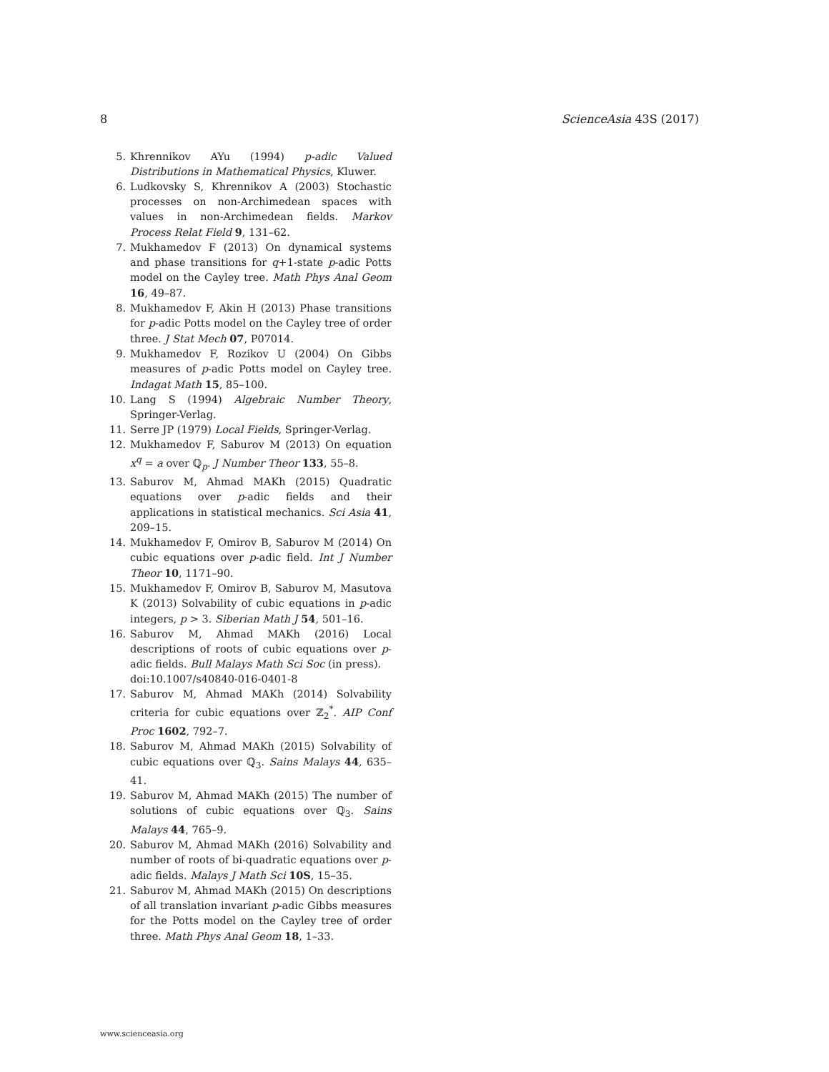8 ScienceAsia 43S (2017)
5. Khrennikov AYu (1994) p-adic Valued Distributions in Mathematical Physics, Kluwer.
6. Ludkovsky S, Khrennikov A (2003) Stochastic processes on non-Archimedean spaces with values in non-Archimedean fields. Markov Process Relat Field 9, 131–62.
7. Mukhamedov F (2013) On dynamical systems and phase transitions for q+1-state p-adic Potts model on the Cayley tree. Math Phys Anal Geom 16, 49–87.
8. Mukhamedov F, Akin H (2013) Phase transitions for p-adic Potts model on the Cayley tree of order three. J Stat Mech 07, P07014.
9. Mukhamedov F, Rozikov U (2004) On Gibbs measures of p-adic Potts model on Cayley tree. Indagat Math 15, 85–100.
10. Lang S (1994) Algebraic Number Theory, Springer-Verlag.
11. Serre JP (1979) Local Fields, Springer-Verlag.
12. Mukhamedov F, Saburov M (2013) On equation x<sup>q</sup> = a over ℚ<sub>p</sub>. J Number Theor 133, 55–8.
13. Saburov M, Ahmad MAKh (2015) Quadratic equations over p-adic fields and their applications in statistical mechanics. Sci Asia 41, 209–15.
14. Mukhamedov F, Omirov B, Saburov M (2014) On cubic equations over p-adic field. Int J Number Theor 10, 1171–90.
15. Mukhamedov F, Omirov B, Saburov M, Masutova K (2013) Solvability of cubic equations in p-adic integers, p > 3. Siberian Math J 54, 501–16.
16. Saburov M, Ahmad MAKh (2016) Local descriptions of roots of cubic equations over p-adic fields. Bull Malays Math Sci Soc (in press).
doi:10.1007/s40840-016-0401-8
17. Saburov M, Ahmad MAKh (2014) Solvability criteria for cubic equations over ℤ<sub>2</sub><sup>*</sup>. AIP Conf Proc 1602, 792–7.
18. Saburov M, Ahmad MAKh (2015) Solvability of cubic equations over ℚ<sub>3</sub>. Sains Malays 44, 635–41.
19. Saburov M, Ahmad MAKh (2015) The number of solutions of cubic equations over ℚ<sub>3</sub>. Sains Malays 44, 765–9.
20. Saburov M, Ahmad MAKh (2016) Solvability and number of roots of bi-quadratic equations over p-adic fields. Malays J Math Sci 10S, 15–35.
21. Saburov M, Ahmad MAKh (2015) On descriptions of all translation invariant p-adic Gibbs measures for the Potts model on the Cayley tree of order three. Math Phys Anal Geom 18, 1–33.
www.scienceasia.org